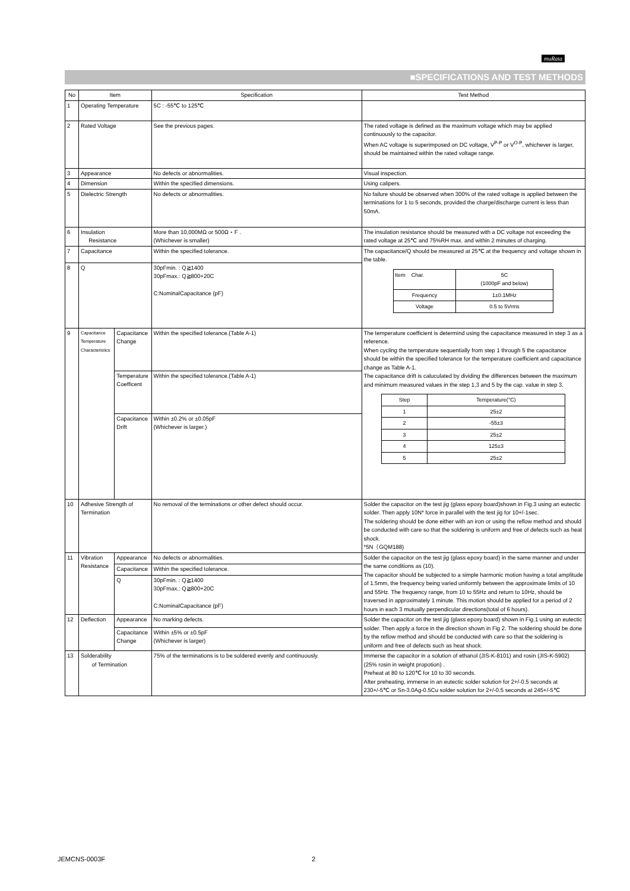muRata
■SPECIFICATIONS AND TEST METHODS
| No | Item | | Specification | Test Method |
| --- | --- | --- | --- | --- |
| 1 | Operating Temperature | | 5C : -55℃ to 125℃ | |
| 2 | Rated Voltage | | See the previous pages. | The rated voltage is defined as the maximum voltage which may be applied continuously to the capacitor. When AC voltage is superimposed on DC voltage, V<sup>P-P</sup> or V<sup>O-P</sup>, whichever is larger, should be maintained within the rated voltage range. |
| 3 | Appearance | | No defects or abnormalities. | Visual inspection. |
| 4 | Dimension | | Within the specified dimensions. | Using calipers. |
| 5 | Dielectric Strength | | No defects or abnormalities. | No failure should be observed when 300% of the rated voltage is applied between the terminations for 1 to 5 seconds, provided the charge/discharge current is less than 50mA. |
| 6 | Insulation Resistance | | More than 10,000MΩ or 500Ω・F . (Whichever is smaller) | The insulation resistance should be measured with a DC voltage not exceeding the rated voltage at 25℃ and 75%RH max. and within 2 minutes of charging. |
| 7 | Capacitance | | Within the specified tolerance. | The capacitance/Q should be measured at 25℃ at the frequency and voltage shown in the table. / Item Char. / 5C (1000pF and below) / / Frequency / 1±0.1MHz / / Voltage / 0.5 to 5Vrms / |
| 8 | Q | | 30pFmin. : Q≧1400 30pFmax.: Q≧800+20C C:NominalCapacitance (pF) | |
| 9 | Capacitance Temperature Characteristics | Capacitance Change | Within the specified tolerance.(Table A-1) | The temperature coefficient is determind using the capacitance measured in step 3 as a reference. When cycling the temperature sequentially from step 1 through 5 the capacitance should be within the specified tolerance for the temperature coefficient and capacitance change as Table A-1. The capacitance drift is caluculated by dividing the differences between the maximum and minimum measured values in the step 1,3 and 5 by the cap. value in step 3. / Step / Temperature(°C) / / 1 / 25±2 / / 2 / -55±3 / / 3 / 25±2 / / 4 / 125±3 / / 5 / 25±2 / |
| | | Temperature Coefficent | Within the specified tolerance.(Table A-1) | |
| | | Capacitance Drift | Within ±0.2% or ±0.05pF (Whichever is larger.) | |
| 10 | Adhesive Strength of Termination | | No removal of the terminations or other defect should occur. | Solder the capacitor on the test jig (glass epoxy board)shown in Fig.3 using an eutectic solder. Then apply 10N* force in parallel with the test jig for 10+/-1sec. The soldering should be done either with an iron or using the reflow method and should be conducted with care so that the soldering is uniform and free of defects such as heat shock. *5N（GQM188) |
| 11 | Vibration Resistance | Appearance | No defects or abnormalities. | Solder the capacitor on the test jig (glass epoxy board) in the same manner and under the same conditions as (10). The capacitor should be subjected to a simple harmonic motion having a total amplitude of 1.5mm, the frequency being varied uniformly between the approximate limits of 10 and 55Hz. The frequency range, from 10 to 55Hz and return to 10Hz, should be traversed in approximately 1 minute. This motion should be applied for a period of 2 hours in each 3 mutually perpendicular directions(total of 6 hours). |
| | | Capacitance | Within the specified tolerance. | |
| | | Q | 30pFmin. : Q≧1400 30pFmax.: Q≧800+20C C:NominalCapacitance (pF) | |
| 12 | Deflection | Appearance | No marking defects. | Solder the capacitor on the test jig (glass epoxy board) shown in Fig.1 using an eutectic solder. Then apply a force in the direction shown in Fig 2. The soldering should be done by the reflow method and should be conducted with care so that the soldering is uniform and free of defects such as heat shock. |
| | | Capacitance Change | Within ±5% or ±0.5pF (Whichever is larger) | |
| 13 | Solderability of Termination | | 75% of the terminations is to be soldered evenly and continuously. | Immerse the capacitor in a solution of ethanol (JIS-K-8101) and rosin (JIS-K-5902) (25% rosin in weight propotion) . Preheat at 80 to 120℃ for 10 to 30 seconds. After preheating, immerse in an eutectic solder solution for 2+/-0.5 seconds at 230+/-5℃ or Sn-3.0Ag-0.5Cu solder solution for 2+/-0.5 seconds at 245+/-5℃ |
JEMCNS-0003F 2